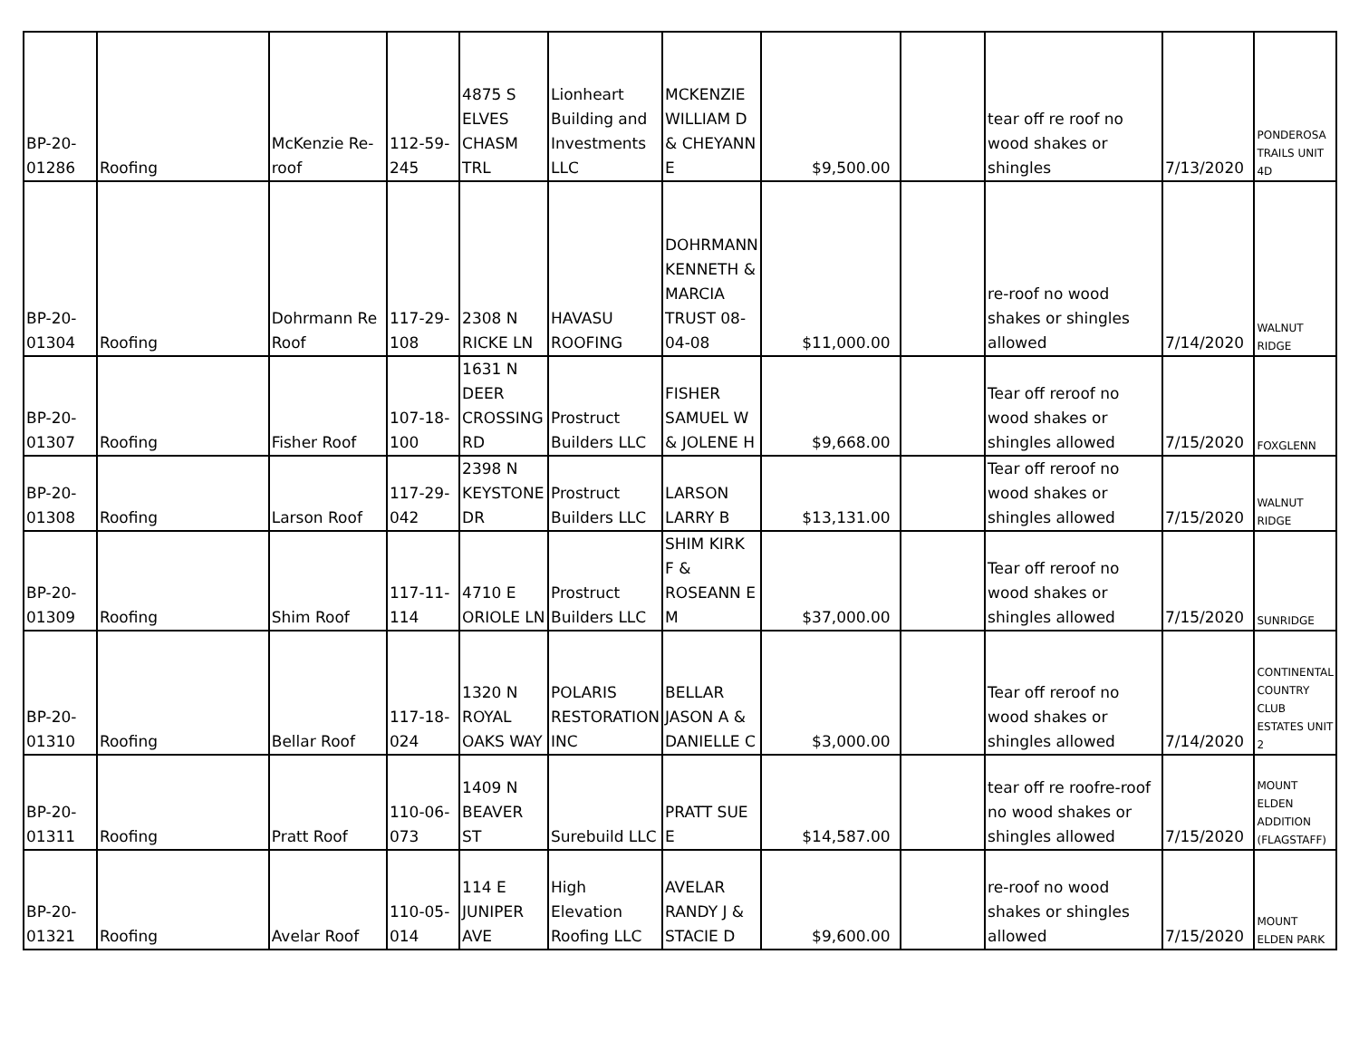| BP-20- 01286 | Roofing | McKenzie Re-roof | 112-59- 245 | 4875 S ELVES CHASM TRL | Lionheart Building and Investments LLC | MCKENZIE WILLIAM D & CHEYANN E | $9,500.00 | | tear off re roof no wood shakes or shingles | 7/13/2020 | PONDEROSA TRAILS UNIT 4D |
| BP-20- 01304 | Roofing | Dohrmann Re Roof | 117-29- 108 | 2308 N RICKE LN | HAVASU ROOFING | DOHRMANN KENNETH & MARCIA TRUST 08-04-08 | $11,000.00 | | re-roof no wood shakes or shingles allowed | 7/14/2020 | WALNUT RIDGE |
| BP-20- 01307 | Roofing | Fisher Roof | 107-18- 100 | 1631 N DEER CROSSING RD | Prostruct Builders LLC | FISHER SAMUEL W & JOLENE H | $9,668.00 | | Tear off reroof no wood shakes or shingles allowed | 7/15/2020 | FOXGLENN |
| BP-20- 01308 | Roofing | Larson Roof | 117-29- 042 | 2398 N KEYSTONE DR | Prostruct Builders LLC | LARSON LARRY B | $13,131.00 | | Tear off reroof no wood shakes or shingles allowed | 7/15/2020 | WALNUT RIDGE |
| BP-20- 01309 | Roofing | Shim Roof | 117-11- 114 | 4710 E ORIOLE LN | Prostruct Builders LLC | SHIM KIRK F & ROSEANN E M | $37,000.00 | | Tear off reroof no wood shakes or shingles allowed | 7/15/2020 | SUNRIDGE |
| BP-20- 01310 | Roofing | Bellar Roof | 117-18- 024 | 1320 N ROYAL OAKS WAY | POLARIS RESTORATION INC | BELLAR JASON A & DANIELLE C | $3,000.00 | | Tear off reroof no wood shakes or shingles allowed | 7/14/2020 | CONTINENTAL COUNTRY CLUB ESTATES UNIT 2 |
| BP-20- 01311 | Roofing | Pratt Roof | 110-06- 073 | 1409 N BEAVER ST | Surebuild LLC | PRATT SUE E | $14,587.00 | | tear off re roofre-roof no wood shakes or shingles allowed | 7/15/2020 | MOUNT ELDEN ADDITION (FLAGSTAFF) |
| BP-20- 01321 | Roofing | Avelar Roof | 110-05- 014 | 114 E JUNIPER AVE | High Elevation Roofing LLC | AVELAR RANDY J & STACIE D | $9,600.00 | | re-roof no wood shakes or shingles allowed | 7/15/2020 | MOUNT ELDEN PARK |